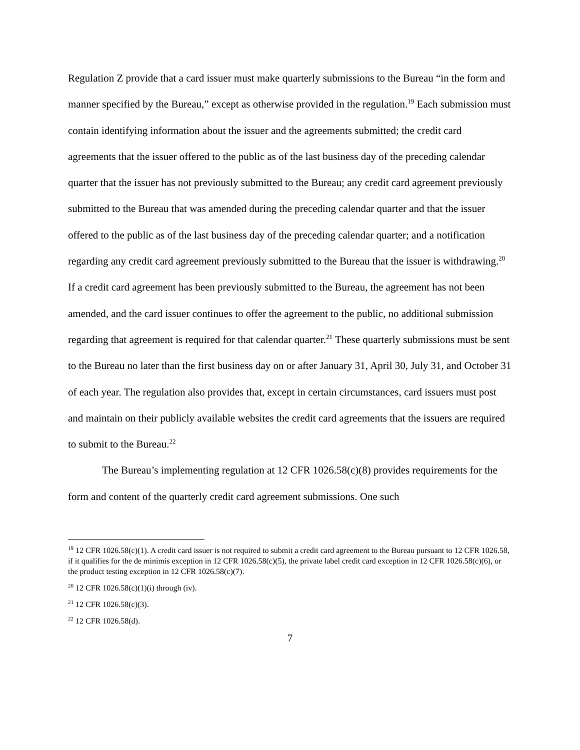Regulation Z provide that a card issuer must make quarterly submissions to the Bureau “in the form and manner specified by the Bureau,” except as otherwise provided in the regulation.<sup>19</sup> Each submission must contain identifying information about the issuer and the agreements submitted; the credit card agreements that the issuer offered to the public as of the last business day of the preceding calendar quarter that the issuer has not previously submitted to the Bureau; any credit card agreement previously submitted to the Bureau that was amended during the preceding calendar quarter and that the issuer offered to the public as of the last business day of the preceding calendar quarter; and a notification regarding any credit card agreement previously submitted to the Bureau that the issuer is withdrawing.<sup>20</sup> If a credit card agreement has been previously submitted to the Bureau, the agreement has not been amended, and the card issuer continues to offer the agreement to the public, no additional submission regarding that agreement is required for that calendar quarter.<sup>21</sup> These quarterly submissions must be sent to the Bureau no later than the first business day on or after January 31, April 30, July 31, and October 31 of each year. The regulation also provides that, except in certain circumstances, card issuers must post and maintain on their publicly available websites the credit card agreements that the issuers are required to submit to the Bureau.<sup>22</sup>
The Bureau’s implementing regulation at 12 CFR 1026.58(c)(8) provides requirements for the form and content of the quarterly credit card agreement submissions. One such
<sup>19</sup> 12 CFR 1026.58(c)(1). A credit card issuer is not required to submit a credit card agreement to the Bureau pursuant to 12 CFR 1026.58, if it qualifies for the de minimis exception in 12 CFR 1026.58(c)(5), the private label credit card exception in 12 CFR 1026.58(c)(6), or the product testing exception in 12 CFR 1026.58(c)(7).
<sup>20</sup> 12 CFR 1026.58(c)(1)(i) through (iv).
<sup>21</sup> 12 CFR 1026.58(c)(3).
<sup>22</sup> 12 CFR 1026.58(d).
7